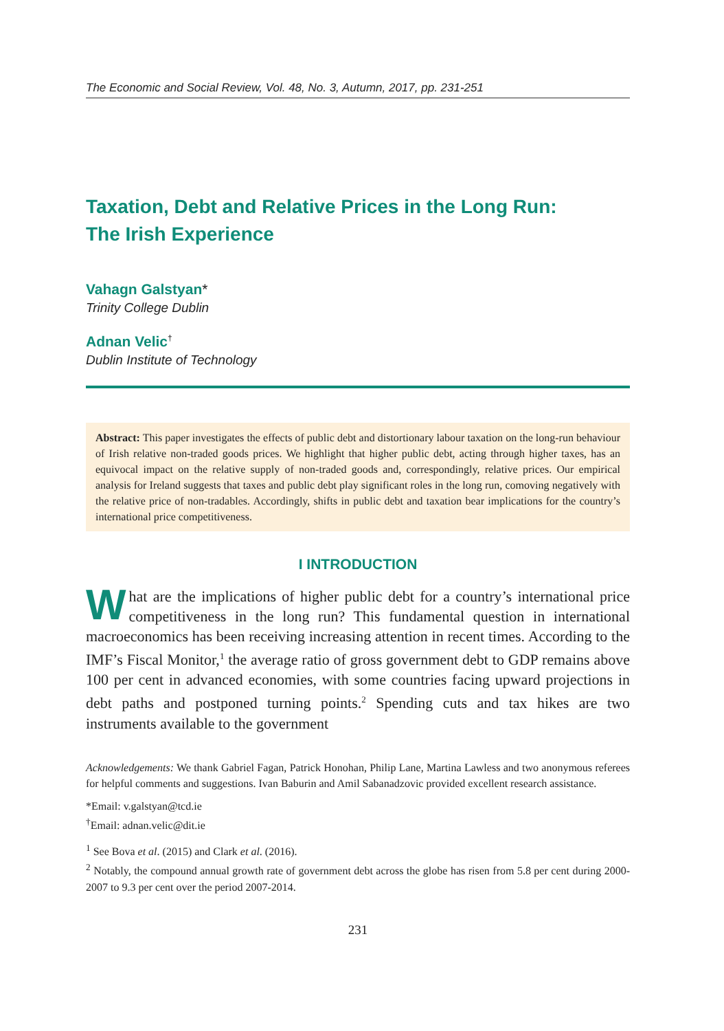The Economic and Social Review, Vol. 48, No. 3, Autumn, 2017, pp. 231-251
Taxation, Debt and Relative Prices in the Long Run:
The Irish Experience
Vahagn Galstyan*
Trinity College Dublin
Adnan Velic<sup>†</sup>
Dublin Institute of Technology
Abstract: This paper investigates the effects of public debt and distortionary labour taxation on the long-run behaviour of Irish relative non-traded goods prices. We highlight that higher public debt, acting through higher taxes, has an equivocal impact on the relative supply of non-traded goods and, correspondingly, relative prices. Our empirical analysis for Ireland suggests that taxes and public debt play significant roles in the long run, comoving negatively with the relative price of non-tradables. Accordingly, shifts in public debt and taxation bear implications for the country’s international price competitiveness.
I INTRODUCTION
What are the implications of higher public debt for a country’s international price competitiveness in the long run? This fundamental question in international macroeconomics has been receiving increasing attention in recent times. According to the IMF’s Fiscal Monitor,<sup>1</sup> the average ratio of gross government debt to GDP remains above 100 per cent in advanced economies, with some countries facing upward projections in debt paths and postponed turning points.<sup>2</sup> Spending cuts and tax hikes are two instruments available to the government
Acknowledgements: We thank Gabriel Fagan, Patrick Honohan, Philip Lane, Martina Lawless and two anonymous referees for helpful comments and suggestions. Ivan Baburin and Amil Sabanadzovic provided excellent research assistance.
*Email: v.galstyan@tcd.ie
<sup>†</sup> Email: adnan.velic@dit.ie
<sup>1</sup> See Bova et al. (2015) and Clark et al. (2016).
<sup>2</sup> Notably, the compound annual growth rate of government debt across the globe has risen from 5.8 per cent during 2000-2007 to 9.3 per cent over the period 2007-2014.
231